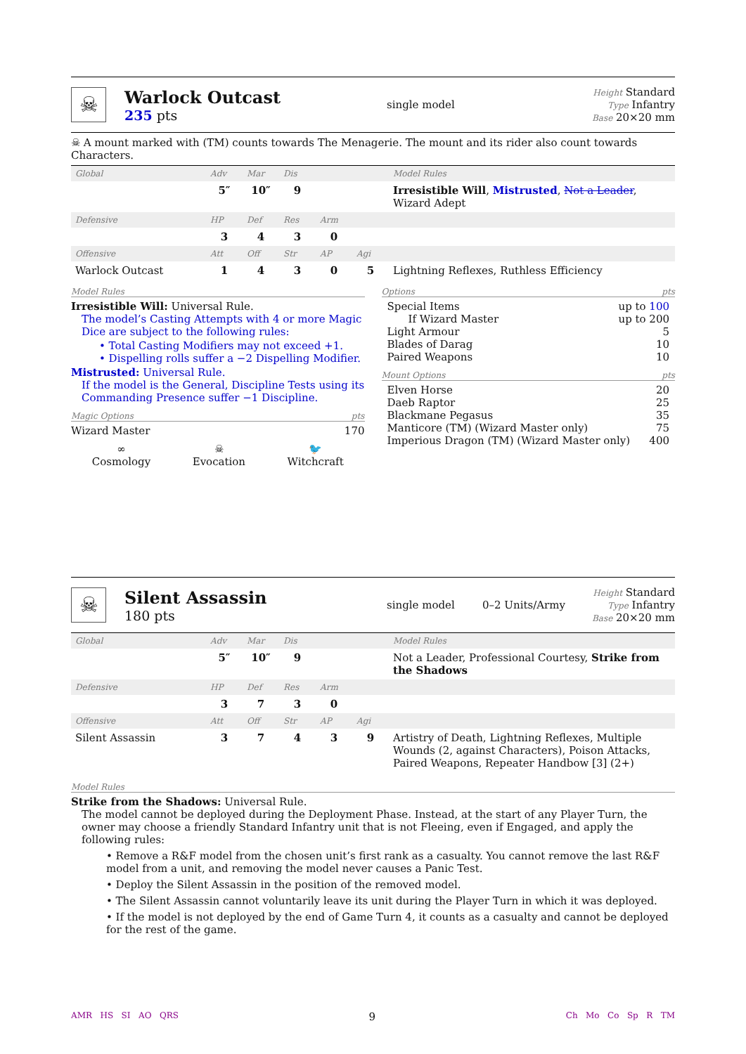☠
Warlock Outcast
235 pts
single model
Height Standard
Type Infantry
Base 20×20 mm
☠ A mount marked with (TM) counts towards The Menagerie. The mount and its rider also count towards Characters.
| Global | Adv | Mar | Dis | | | Model Rules |
| | 5″ | 10″ | 9 | | | Irresistible Will , Mistrusted , Not a Leader , Wizard Adept |
| Defensive | HP | Def | Res | Arm | | |
| | 3 | 4 | 3 | 0 | | |
| Offensive | Att | Off | Str | AP | Agi | |
| Warlock Outcast | 1 | 4 | 3 | 0 | 5 | Lightning Reflexes, Ruthless Efficiency |
Model Rules
Irresistible Will: Universal Rule.
The model’s Casting Attempts with 4 or more Magic Dice are subject to the following rules:
• Total Casting Modifiers may not exceed +1.
• Dispelling rolls suffer a −2 Dispelling Modifier.
Mistrusted: Universal Rule.
If the model is the General, Discipline Tests using its Commanding Presence suffer −1 Discipline.
Magic Options pts
Wizard Master 170
∞
Cosmology
☠
Evocation
🐦
Witchcraft
Options pts
Special Items up to 100
If Wizard Master up to 200
Light Armour 5
Blades of Darag 10
Paired Weapons 10
Mount Options pts
Elven Horse 20
Daeb Raptor 25
Blackmane Pegasus 35
Manticore (TM) (Wizard Master only) 75
Imperious Dragon (TM) (Wizard Master only) 400
☠
Silent Assassin
180 pts
single model 0–2 Units/Army
Height Standard
Type Infantry
Base 20×20 mm
| Global | Adv | Mar | Dis | | | Model Rules |
| | 5″ | 10″ | 9 | | | Not a Leader, Professional Courtesy, Strike from the Shadows |
| Defensive | HP | Def | Res | Arm | | |
| | 3 | 7 | 3 | 0 | | |
| Offensive | Att | Off | Str | AP | Agi | |
| Silent Assassin | 3 | 7 | 4 | 3 | 9 | Artistry of Death, Lightning Reflexes, Multiple Wounds (2, against Characters), Poison Attacks, Paired Weapons, Repeater Handbow [3] (2+) |
Model Rules
Strike from the Shadows: Universal Rule.
The model cannot be deployed during the Deployment Phase. Instead, at the start of any Player Turn, the owner may choose a friendly Standard Infantry unit that is not Fleeing, even if Engaged, and apply the following rules:
• Remove a R&F model from the chosen unit’s first rank as a casualty. You cannot remove the last R&F model from a unit, and removing the model never causes a Panic Test.
• Deploy the Silent Assassin in the position of the removed model.
• The Silent Assassin cannot voluntarily leave its unit during the Player Turn in which it was deployed.
• If the model is not deployed by the end of Game Turn 4, it counts as a casualty and cannot be deployed for the rest of the game.
AMR HS SI AO QRS 9 Ch Mo Co Sp R TM